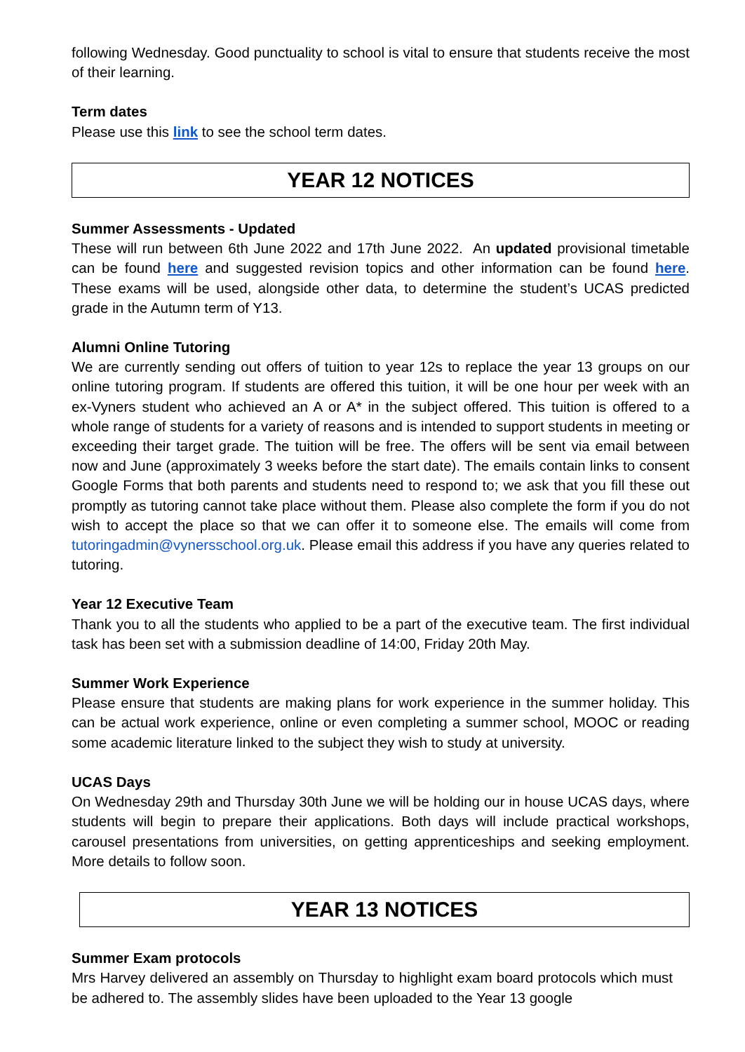following Wednesday. Good punctuality to school is vital to ensure that students receive the most of their learning.
Term dates
Please use this link to see the school term dates.
YEAR 12 NOTICES
Summer Assessments - Updated
These will run between 6th June 2022 and 17th June 2022. An updated provisional timetable can be found here and suggested revision topics and other information can be found here. These exams will be used, alongside other data, to determine the student’s UCAS predicted grade in the Autumn term of Y13.
Alumni Online Tutoring
We are currently sending out offers of tuition to year 12s to replace the year 13 groups on our online tutoring program. If students are offered this tuition, it will be one hour per week with an ex-Vyners student who achieved an A or A* in the subject offered. This tuition is offered to a whole range of students for a variety of reasons and is intended to support students in meeting or exceeding their target grade. The tuition will be free. The offers will be sent via email between now and June (approximately 3 weeks before the start date). The emails contain links to consent Google Forms that both parents and students need to respond to; we ask that you fill these out promptly as tutoring cannot take place without them. Please also complete the form if you do not wish to accept the place so that we can offer it to someone else. The emails will come from tutoringadmin@vynersschool.org.uk. Please email this address if you have any queries related to tutoring.
Year 12 Executive Team
Thank you to all the students who applied to be a part of the executive team. The first individual task has been set with a submission deadline of 14:00, Friday 20th May.
Summer Work Experience
Please ensure that students are making plans for work experience in the summer holiday. This can be actual work experience, online or even completing a summer school, MOOC or reading some academic literature linked to the subject they wish to study at university.
UCAS Days
On Wednesday 29th and Thursday 30th June we will be holding our in house UCAS days, where students will begin to prepare their applications. Both days will include practical workshops, carousel presentations from universities, on getting apprenticeships and seeking employment. More details to follow soon.
YEAR 13 NOTICES
Summer Exam protocols
Mrs Harvey delivered an assembly on Thursday to highlight exam board protocols which must be adhered to. The assembly slides have been uploaded to the Year 13 google